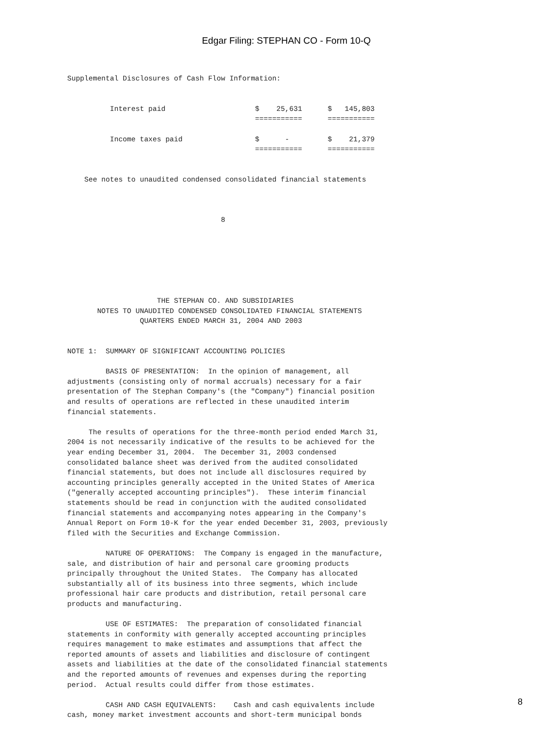Edgar Filing: STEPHAN CO - Form 10-Q
Supplemental Disclosures of Cash Flow Information:


          Interest paid                     $    25,631      $   145,803
                                            ===========      ===========

          Income taxes paid                 $      -         $    21,379
                                            ===========      ===========


    See notes to unaudited condensed consolidated financial statements



                                    8







                     THE STEPHAN CO. AND SUBSIDIARIES
       NOTES TO UNAUDITED CONDENSED CONSOLIDATED FINANCIAL STATEMENTS
                 QUARTERS ENDED MARCH 31, 2004 AND 2003


NOTE 1:  SUMMARY OF SIGNIFICANT ACCOUNTING POLICIES

         BASIS OF PRESENTATION:  In the opinion of management, all
adjustments (consisting only of normal accruals) necessary for a fair
presentation of The Stephan Company's (the "Company") financial position
and results of operations are reflected in these unaudited interim
financial statements.

     The results of operations for the three-month period ended March 31,
2004 is not necessarily indicative of the results to be achieved for the
year ending December 31, 2004.  The December 31, 2003 condensed
consolidated balance sheet was derived from the audited consolidated
financial statements, but does not include all disclosures required by
accounting principles generally accepted in the United States of America
("generally accepted accounting principles").  These interim financial
statements should be read in conjunction with the audited consolidated
financial statements and accompanying notes appearing in the Company's
Annual Report on Form 10-K for the year ended December 31, 2003, previously
filed with the Securities and Exchange Commission.

         NATURE OF OPERATIONS:  The Company is engaged in the manufacture,
sale, and distribution of hair and personal care grooming products
principally throughout the United States.  The Company has allocated
substantially all of its business into three segments, which include
professional hair care products and distribution, retail personal care
products and manufacturing.

         USE OF ESTIMATES:  The preparation of consolidated financial
statements in conformity with generally accepted accounting principles
requires management to make estimates and assumptions that affect the
reported amounts of assets and liabilities and disclosure of contingent
assets and liabilities at the date of the consolidated financial statements
and the reported amounts of revenues and expenses during the reporting
period.  Actual results could differ from those estimates.

         CASH AND CASH EQUIVALENTS:    Cash and cash equivalents include
cash, money market investment accounts and short-term municipal bonds
8